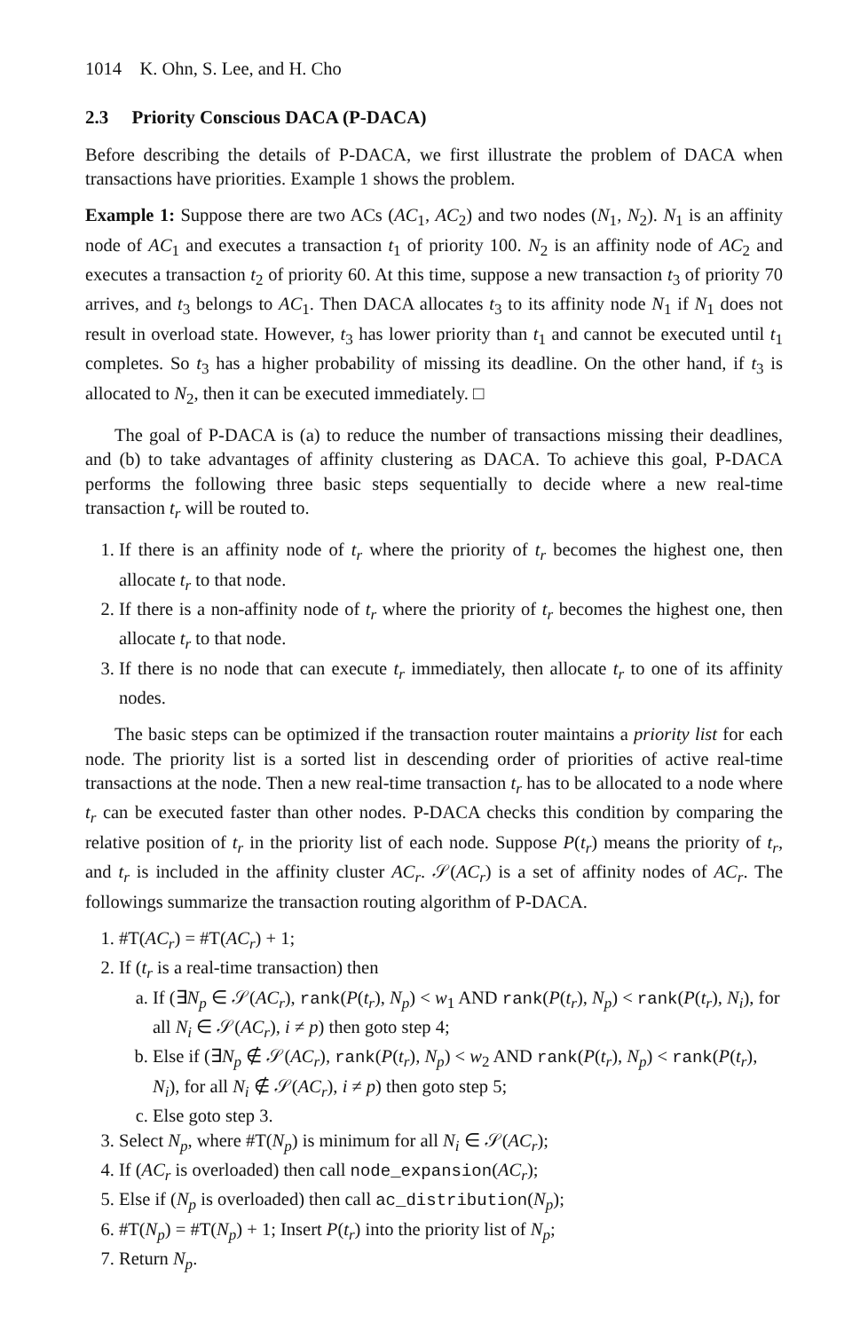1014 K. Ohn, S. Lee, and H. Cho
2.3 Priority Conscious DACA (P-DACA)
Before describing the details of P-DACA, we first illustrate the problem of DACA when transactions have priorities. Example 1 shows the problem.
Example 1: Suppose there are two ACs (AC<sub>1</sub>, AC<sub>2</sub>) and two nodes (N<sub>1</sub>, N<sub>2</sub>). N<sub>1</sub> is an affinity node of AC<sub>1</sub> and executes a transaction t<sub>1</sub> of priority 100. N<sub>2</sub> is an affinity node of AC<sub>2</sub> and executes a transaction t<sub>2</sub> of priority 60. At this time, suppose a new transaction t<sub>3</sub> of priority 70 arrives, and t<sub>3</sub> belongs to AC<sub>1</sub>. Then DACA allocates t<sub>3</sub> to its affinity node N<sub>1</sub> if N<sub>1</sub> does not result in overload state. However, t<sub>3</sub> has lower priority than t<sub>1</sub> and cannot be executed until t<sub>1</sub> completes. So t<sub>3</sub> has a higher probability of missing its deadline. On the other hand, if t<sub>3</sub> is allocated to N<sub>2</sub>, then it can be executed immediately. □
The goal of P-DACA is (a) to reduce the number of transactions missing their deadlines, and (b) to take advantages of affinity clustering as DACA. To achieve this goal, P-DACA performs the following three basic steps sequentially to decide where a new real-time transaction t<sub>r</sub> will be routed to.
1. If there is an affinity node of t<sub>r</sub> where the priority of t<sub>r</sub> becomes the highest one, then allocate t<sub>r</sub> to that node.
2. If there is a non-affinity node of t<sub>r</sub> where the priority of t<sub>r</sub> becomes the highest one, then allocate t<sub>r</sub> to that node.
3. If there is no node that can execute t<sub>r</sub> immediately, then allocate t<sub>r</sub> to one of its affinity nodes.
The basic steps can be optimized if the transaction router maintains a priority list for each node. The priority list is a sorted list in descending order of priorities of active real-time transactions at the node. Then a new real-time transaction t<sub>r</sub> has to be allocated to a node where t<sub>r</sub> can be executed faster than other nodes. P-DACA checks this condition by comparing the relative position of t<sub>r</sub> in the priority list of each node. Suppose P(t<sub>r</sub>) means the priority of t<sub>r</sub>, and t<sub>r</sub> is included in the affinity cluster AC<sub>r</sub>. 𝒮(AC<sub>r</sub>) is a set of affinity nodes of AC<sub>r</sub>. The followings summarize the transaction routing algorithm of P-DACA.
1. #T(AC<sub>r</sub>) = #T(AC<sub>r</sub>) + 1;
2. If (t<sub>r</sub> is a real-time transaction) then
a. If (∃N<sub>p</sub> ∈ 𝒮(AC<sub>r</sub>), rank(P(t<sub>r</sub>), N<sub>p</sub>) < w<sub>1</sub> AND rank(P(t<sub>r</sub>), N<sub>p</sub>) < rank(P(t<sub>r</sub>), N<sub>i</sub>), for all N<sub>i</sub> ∈ 𝒮(AC<sub>r</sub>), i ≠ p) then goto step 4;
b. Else if (∃N<sub>p</sub> ∉ 𝒮(AC<sub>r</sub>), rank(P(t<sub>r</sub>), N<sub>p</sub>) < w<sub>2</sub> AND rank(P(t<sub>r</sub>), N<sub>p</sub>) < rank(P(t<sub>r</sub>), N<sub>i</sub>), for all N<sub>i</sub> ∉ 𝒮(AC<sub>r</sub>), i ≠ p) then goto step 5;
c. Else goto step 3.
3. Select N<sub>p</sub>, where #T(N<sub>p</sub>) is minimum for all N<sub>i</sub> ∈ 𝒮(AC<sub>r</sub>);
4. If (AC<sub>r</sub> is overloaded) then call node_expansion(AC<sub>r</sub>);
5. Else if (N<sub>p</sub> is overloaded) then call ac_distribution(N<sub>p</sub>);
6. #T(N<sub>p</sub>) = #T(N<sub>p</sub>) + 1; Insert P(t<sub>r</sub>) into the priority list of N<sub>p</sub>;
7. Return N<sub>p</sub>.